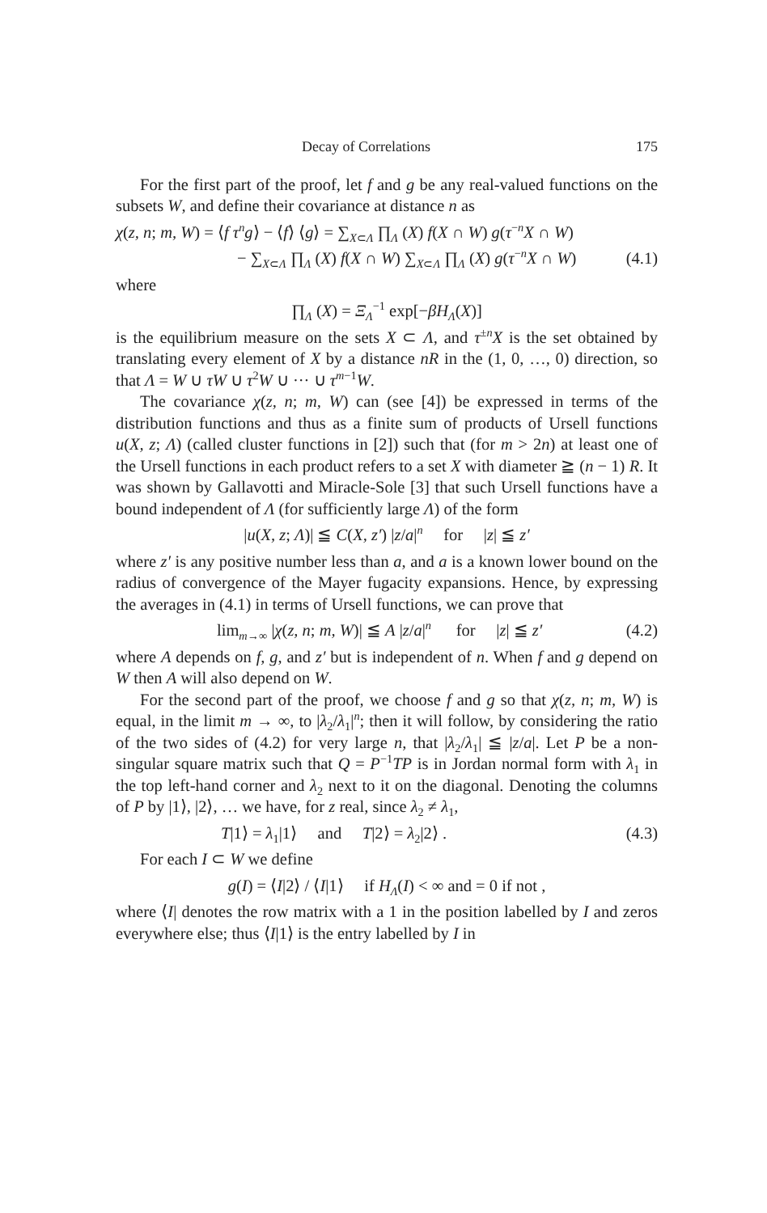Decay of Correlations 175
For the first part of the proof, let f and g be any real-valued functions on the subsets W, and define their covariance at distance n as
χ(z, n; m, W) = ⟨f τ<sup>n</sup>g⟩ − ⟨f⟩ ⟨g⟩ = ∑<sub>X⊂Λ</sub> ∏<sub>Λ</sub> (X) f(X ∩ W) g(τ<sup>−n</sup>X ∩ W)
− ∑<sub>X⊂Λ</sub> ∏<sub>Λ</sub> (X) f(X ∩ W) ∑<sub>X⊂Λ</sub> ∏<sub>Λ</sub> (X) g(τ<sup>−n</sup>X ∩ W) (4.1)
where
∏<sub>Λ</sub> (X) = Ξ<sub>Λ</sub><sup>−1</sup> exp[−βH<sub>Λ</sub>(X)]
is the equilibrium measure on the sets X ⊂ Λ, and τ<sup>±n</sup>X is the set obtained by translating every element of X by a distance nR in the (1, 0, …, 0) direction, so that Λ = W ∪ τW ∪ τ<sup>2</sup>W ∪ ··· ∪ τ<sup>m−1</sup>W.
The covariance χ(z, n; m, W) can (see [4]) be expressed in terms of the distribution functions and thus as a finite sum of products of Ursell functions u(X, z; Λ) (called cluster functions in [2]) such that (for m > 2n) at least one of the Ursell functions in each product refers to a set X with diameter ≧ (n − 1) R. It was shown by Gallavotti and Miracle-Sole [3] that such Ursell functions have a bound independent of Λ (for sufficiently large Λ) of the form
|u(X, z; Λ)| ≦ C(X, z′) |z/a|<sup>n</sup> for |z| ≦ z′
where z′ is any positive number less than a, and a is a known lower bound on the radius of convergence of the Mayer fugacity expansions. Hence, by expressing the averages in (4.1) in terms of Ursell functions, we can prove that
lim<sub>m→∞</sub> |χ(z, n; m, W)| ≦ A |z/a|<sup>n</sup> for |z| ≦ z′ (4.2)
where A depends on f, g, and z′ but is independent of n. When f and g depend on W then A will also depend on W.
For the second part of the proof, we choose f and g so that χ(z, n; m, W) is equal, in the limit m → ∞, to |λ<sub>2</sub>/λ<sub>1</sub>|<sup>n</sup>; then it will follow, by considering the ratio of the two sides of (4.2) for very large n, that |λ<sub>2</sub>/λ<sub>1</sub>| ≦ |z/a|. Let P be a non-singular square matrix such that Q = P<sup>−1</sup>TP is in Jordan normal form with λ<sub>1</sub> in the top left-hand corner and λ<sub>2</sub> next to it on the diagonal. Denoting the columns of P by |1⟩, |2⟩, … we have, for z real, since λ<sub>2</sub> ≠ λ<sub>1</sub>,
T|1⟩ = λ<sub>1</sub>|1⟩ and T|2⟩ = λ<sub>2</sub>|2⟩ . (4.3)
For each I ⊂ W we define
g(I) = ⟨I|2⟩ / ⟨I|1⟩ if H<sub>Λ</sub>(I) < ∞ and = 0 if not ,
where ⟨I| denotes the row matrix with a 1 in the position labelled by I and zeros everywhere else; thus ⟨I|1⟩ is the entry labelled by I in